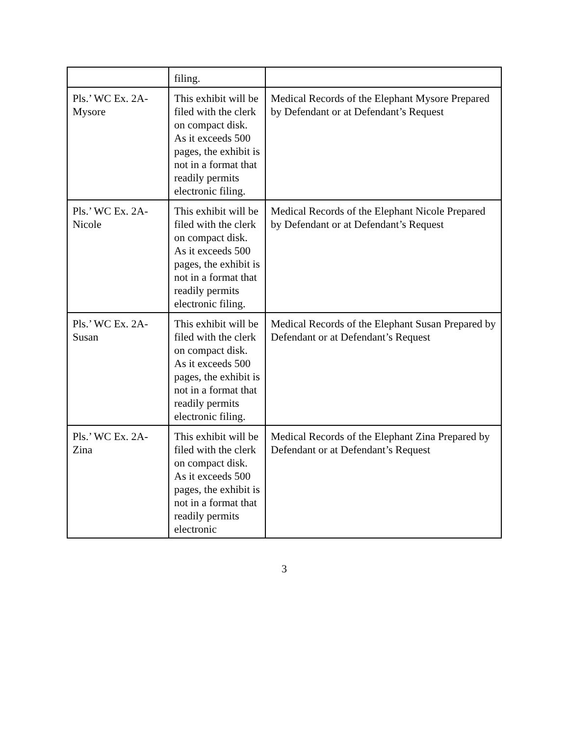| | filing. | |
| Pls.’ WC Ex. 2A- Mysore | This exhibit will be filed with the clerk on compact disk. As it exceeds 500 pages, the exhibit is not in a format that readily permits electronic filing. | Medical Records of the Elephant Mysore Prepared by Defendant or at Defendant’s Request |
| Pls.’ WC Ex. 2A- Nicole | This exhibit will be filed with the clerk on compact disk. As it exceeds 500 pages, the exhibit is not in a format that readily permits electronic filing. | Medical Records of the Elephant Nicole Prepared by Defendant or at Defendant’s Request |
| Pls.’ WC Ex. 2A- Susan | This exhibit will be filed with the clerk on compact disk. As it exceeds 500 pages, the exhibit is not in a format that readily permits electronic filing. | Medical Records of the Elephant Susan Prepared by Defendant or at Defendant’s Request |
| Pls.’ WC Ex. 2A- Zina | This exhibit will be filed with the clerk on compact disk. As it exceeds 500 pages, the exhibit is not in a format that readily permits electronic | Medical Records of the Elephant Zina Prepared by Defendant or at Defendant’s Request |
3